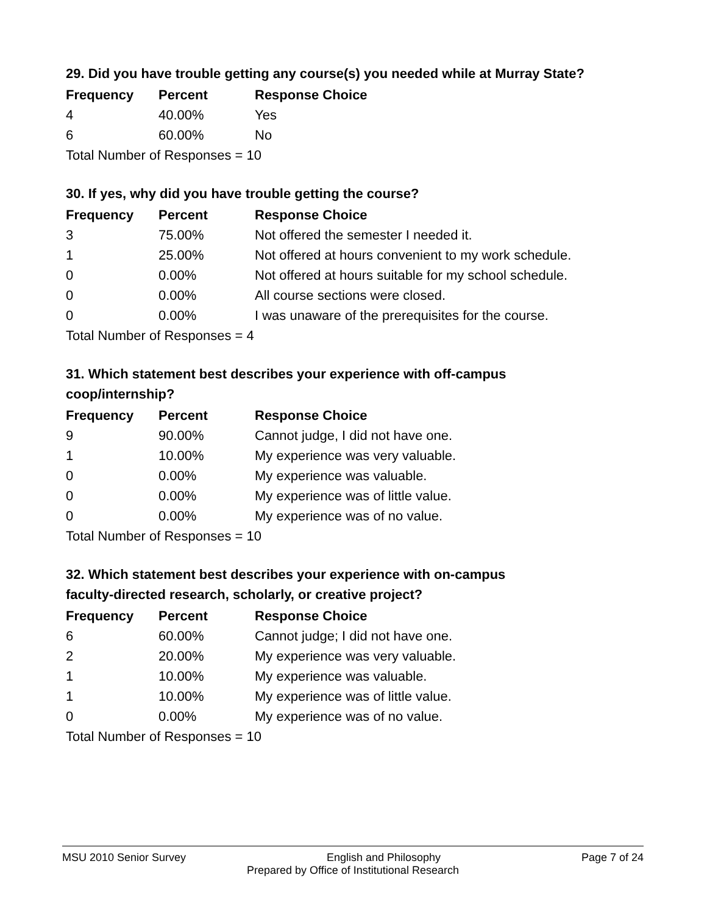29. Did you have trouble getting any course(s) you needed while at Murray State?
| Frequency | Percent | Response Choice |
| --- | --- | --- |
| 4 | 40.00% | Yes |
| 6 | 60.00% | No |
| Total Number of Responses = 10 | | |
30. If yes, why did you have trouble getting the course?
| Frequency | Percent | Response Choice |
| --- | --- | --- |
| 3 | 75.00% | Not offered the semester I needed it. |
| 1 | 25.00% | Not offered at hours convenient to my work schedule. |
| 0 | 0.00% | Not offered at hours suitable for my school schedule. |
| 0 | 0.00% | All course sections were closed. |
| 0 | 0.00% | I was unaware of the prerequisites for the course. |
| Total Number of Responses = 4 | | |
31. Which statement best describes your experience with off-campus
coop/internship?
| Frequency | Percent | Response Choice |
| --- | --- | --- |
| 9 | 90.00% | Cannot judge, I did not have one. |
| 1 | 10.00% | My experience was very valuable. |
| 0 | 0.00% | My experience was valuable. |
| 0 | 0.00% | My experience was of little value. |
| 0 | 0.00% | My experience was of no value. |
| Total Number of Responses = 10 | | |
32. Which statement best describes your experience with on-campus
faculty-directed research, scholarly, or creative project?
| Frequency | Percent | Response Choice |
| --- | --- | --- |
| 6 | 60.00% | Cannot judge; I did not have one. |
| 2 | 20.00% | My experience was very valuable. |
| 1 | 10.00% | My experience was valuable. |
| 1 | 10.00% | My experience was of little value. |
| 0 | 0.00% | My experience was of no value. |
| Total Number of Responses = 10 | | |
MSU 2010 Senior Survey English and Philosophy Page 7 of 24
Prepared by Office of Institutional Research